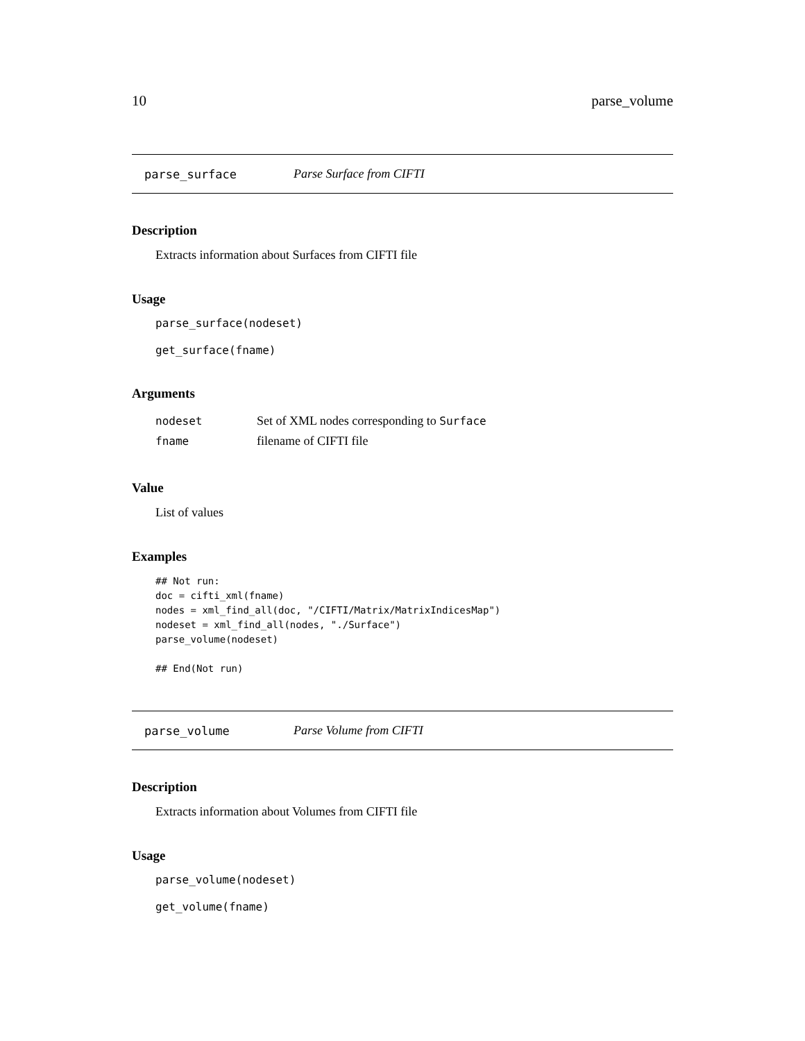10 parse_volume
parse_surface Parse Surface from CIFTI
Description
Extracts information about Surfaces from CIFTI file
Usage
parse_surface(nodeset)
get_surface(fname)
Arguments
| nodeset | Set of XML nodes corresponding to Surface |
| fname | filename of CIFTI file |
Value
List of values
Examples
## Not run:
doc = cifti_xml(fname)
nodes = xml_find_all(doc, "/CIFTI/Matrix/MatrixIndicesMap")
nodeset = xml_find_all(nodes, "./Surface")
parse_volume(nodeset)

## End(Not run)
parse_volume Parse Volume from CIFTI
Description
Extracts information about Volumes from CIFTI file
Usage
parse_volume(nodeset)
get_volume(fname)